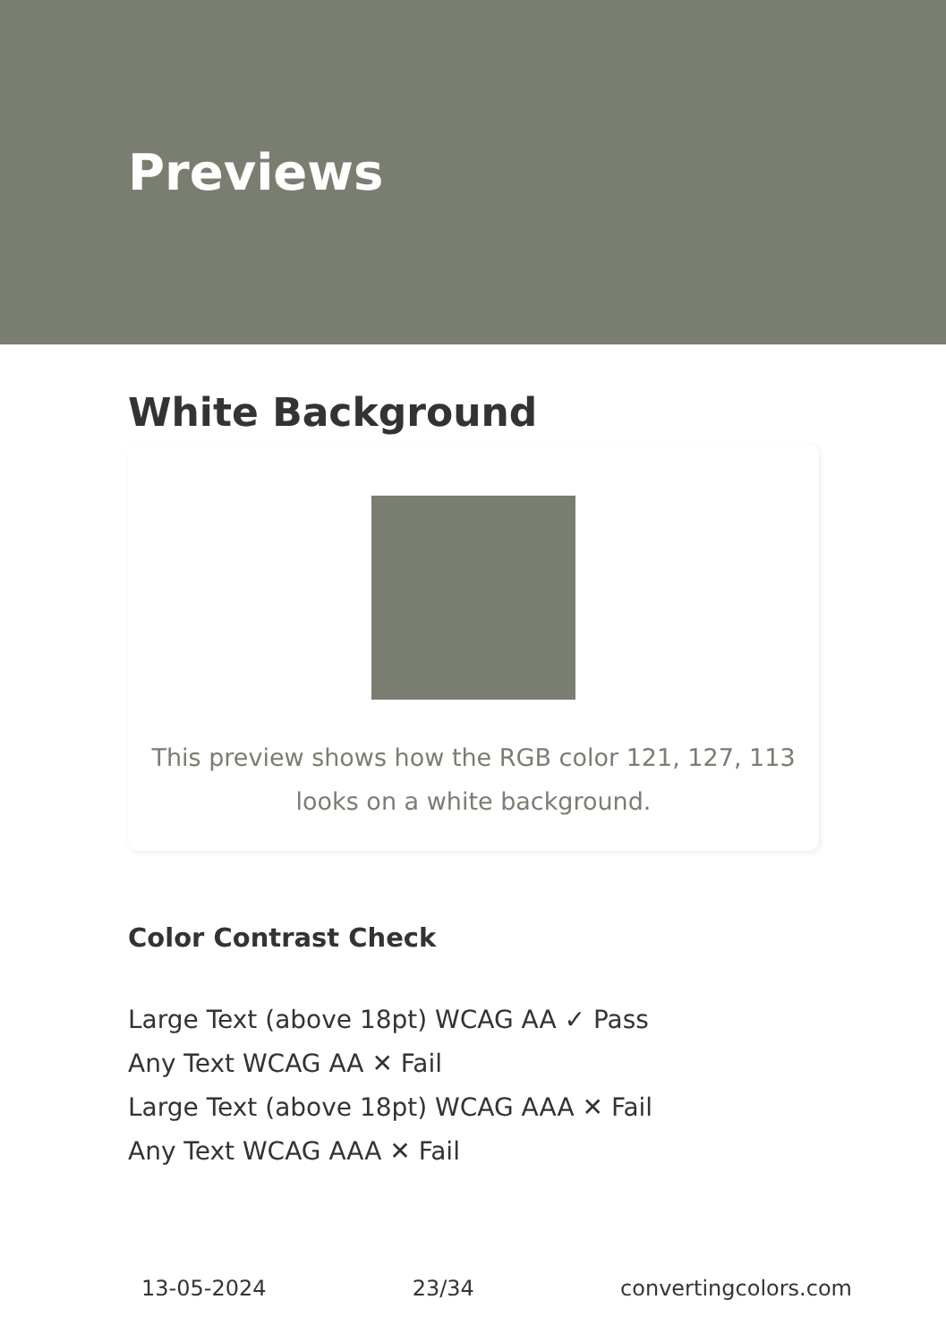Previews
White Background
This preview shows how the RGB color 121, 127, 113
looks on a white background.
Color Contrast Check
Large Text (above 18pt) WCAG AA ✓ Pass
Any Text WCAG AA ✕ Fail
Large Text (above 18pt) WCAG AAA ✕ Fail
Any Text WCAG AAA ✕ Fail
13-05-2024 23/34 convertingcolors.com